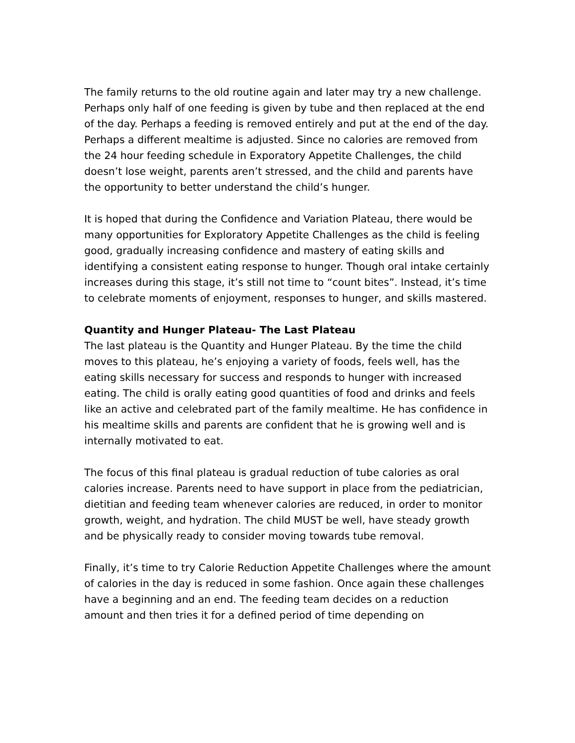The family returns to the old routine again and later may try a new challenge. Perhaps only half of one feeding is given by tube and then replaced at the end of the day. Perhaps a feeding is removed entirely and put at the end of the day. Perhaps a different mealtime is adjusted. Since no calories are removed from the 24 hour feeding schedule in Exporatory Appetite Challenges, the child doesn’t lose weight, parents aren’t stressed, and the child and parents have the opportunity to better understand the child’s hunger.
It is hoped that during the Confidence and Variation Plateau, there would be many opportunities for Exploratory Appetite Challenges as the child is feeling good, gradually increasing confidence and mastery of eating skills and identifying a consistent eating response to hunger. Though oral intake certainly increases during this stage, it’s still not time to “count bites”. Instead, it’s time to celebrate moments of enjoyment, responses to hunger, and skills mastered.
Quantity and Hunger Plateau- The Last Plateau
The last plateau is the Quantity and Hunger Plateau. By the time the child moves to this plateau, he’s enjoying a variety of foods, feels well, has the eating skills necessary for success and responds to hunger with increased eating. The child is orally eating good quantities of food and drinks and feels like an active and celebrated part of the family mealtime. He has confidence in his mealtime skills and parents are confident that he is growing well and is internally motivated to eat.
The focus of this final plateau is gradual reduction of tube calories as oral calories increase. Parents need to have support in place from the pediatrician, dietitian and feeding team whenever calories are reduced, in order to monitor growth, weight, and hydration. The child MUST be well, have steady growth and be physically ready to consider moving towards tube removal.
Finally, it’s time to try Calorie Reduction Appetite Challenges where the amount of calories in the day is reduced in some fashion. Once again these challenges have a beginning and an end. The feeding team decides on a reduction amount and then tries it for a defined period of time depending on